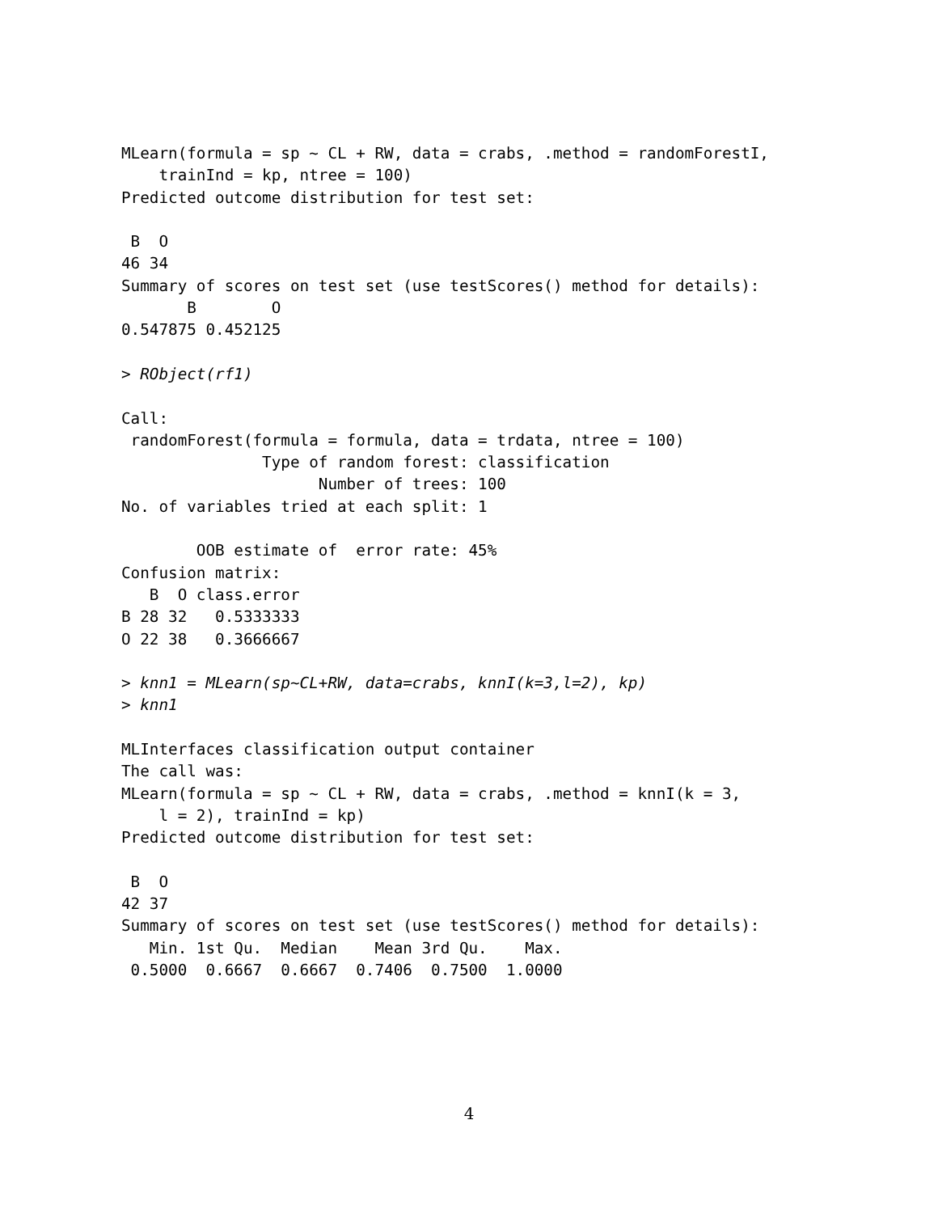MLearn(formula = sp ~ CL + RW, data = crabs, .method = randomForestI,
    trainInd = kp, ntree = 100)
Predicted outcome distribution for test set:

 B  O 
46 34 
Summary of scores on test set (use testScores() method for details):
       B        O 
0.547875 0.452125 

> RObject(rf1)

Call:
 randomForest(formula = formula, data = trdata, ntree = 100) 
               Type of random forest: classification
                     Number of trees: 100
No. of variables tried at each split: 1

        OOB estimate of  error rate: 45%
Confusion matrix:
   B  O class.error
B 28 32   0.5333333
O 22 38   0.3666667

> knn1 = MLearn(sp~CL+RW, data=crabs, knnI(k=3,l=2), kp)
> knn1

MLInterfaces classification output container
The call was:
MLearn(formula = sp ~ CL + RW, data = crabs, .method = knnI(k = 3, 
    l = 2), trainInd = kp)
Predicted outcome distribution for test set:

 B  O 
42 37 
Summary of scores on test set (use testScores() method for details):
   Min. 1st Qu.  Median    Mean 3rd Qu.    Max. 
 0.5000  0.6667  0.6667  0.7406  0.7500  1.0000 
4